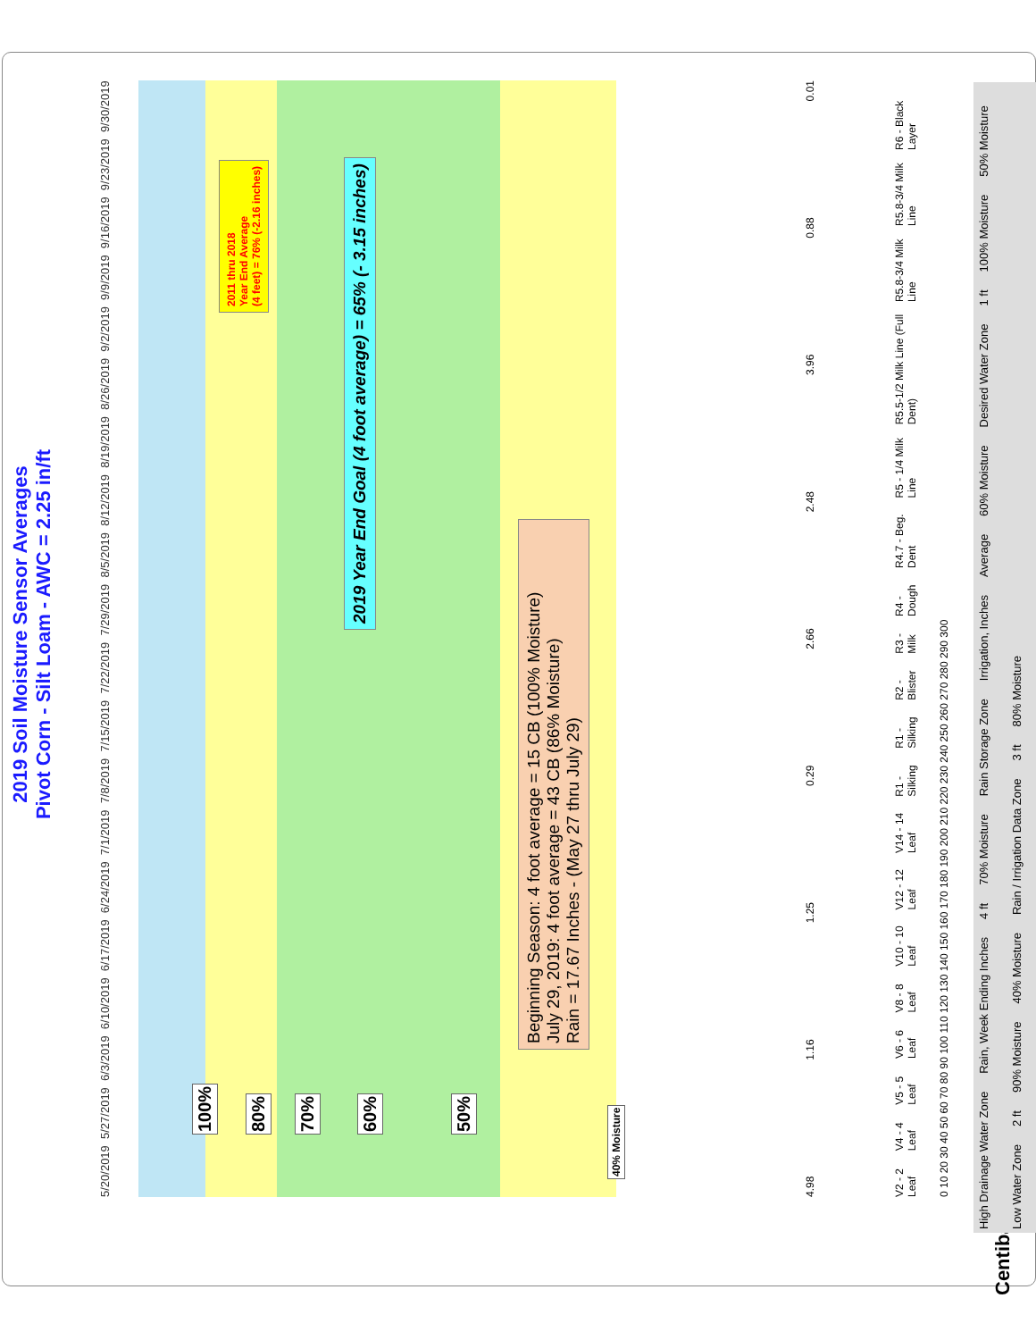2019 Soil Moisture Sensor Averages
Pivot Corn - Silt Loam - AWC = 2.25 in/ft
100%
80%
70%
60%
50%
40% Moisture
Beginning Season: 4 foot average = 15 CB (100% Moisture)
July 29, 2019: 4 foot average = 43 CB (86% Moisture)
Rain = 17.67 Inches - (May 27 thru July 29)
2019 Year End Goal (4 foot average) = 65% (- 3.15 inches)
2011 thru 2018
Year End Average
(4 feet) = 76% (-2.16 inches)
5/20/2019 5/27/2019 6/3/2019 6/10/2019 6/17/2019 6/24/2019 7/1/2019 7/8/2019 7/15/2019 7/22/2019 7/29/2019 8/5/2019 8/12/2019 8/19/2019 8/26/2019 9/2/2019 9/9/2019 9/16/2019 9/23/2019 9/30/2019
4.98 1.16 1.25 0.29 2.66 2.48 3.96 0.88 0.01
V2 - 2 Leaf V4 - 4 Leaf V5 - 5 Leaf V6 - 6 Leaf V8 - 8 Leaf V10 - 10 Leaf V12 - 12 Leaf V14 - 14 Leaf R1 - Silking R1 - Silking R2 - Blister R3 - Milk R4 - Dough R4.7 - Beg. Dent R5 - 1/4 Milk Line R5.5-1/2 Milk Line (Full Dent) R5.8-3/4 Milk Line R5.8-3/4 Milk Line R6 - Black Layer
0 10 20 30 40 50 60 70 80 90 100 110 120 130 140 150 160 170 180 190 200 210 220 230 240 250 260 270 280 290 300
Centibars
High Drainage Water Zone Rain, Week Ending Inches 4 ft 70% Moisture Rain Storage Zone Irrigation, Inches Average 60% Moisture Desired Water Zone 1 ft 100% Moisture 50% Moisture Low Water Zone 2 ft 90% Moisture 40% Moisture Rain / Irrigation Data Zone 3 ft 80% Moisture